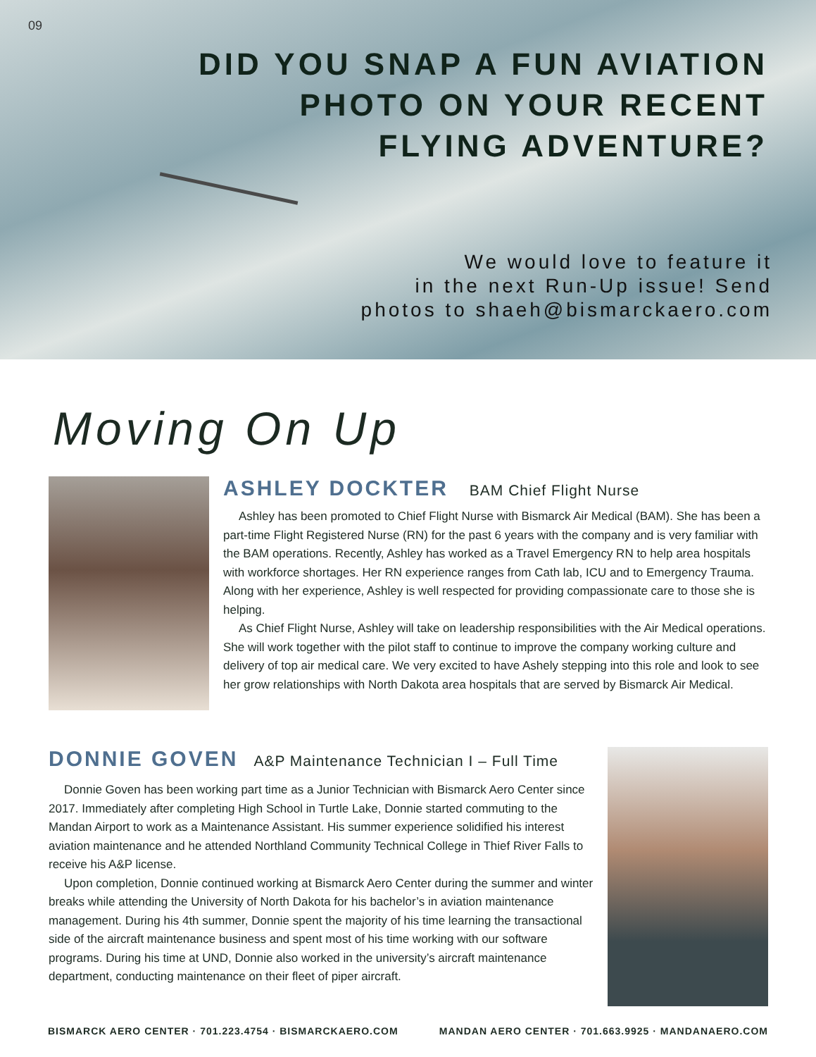09
DID YOU SNAP A FUN AVIATION
PHOTO ON YOUR RECENT
FLYING ADVENTURE?
We would love to feature it
in the next Run-Up issue! Send
photos to shaeh@bismarckaero.com
Moving On Up
ASHLEY DOCKTER BAM Chief Flight Nurse
Ashley has been promoted to Chief Flight Nurse with Bismarck Air Medical (BAM). She has been a part-time Flight Registered Nurse (RN) for the past 6 years with the company and is very familiar with the BAM operations. Recently, Ashley has worked as a Travel Emergency RN to help area hospitals with workforce shortages. Her RN experience ranges from Cath lab, ICU and to Emergency Trauma. Along with her experience, Ashley is well respected for providing compassionate care to those she is helping.
As Chief Flight Nurse, Ashley will take on leadership responsibilities with the Air Medical operations. She will work together with the pilot staff to continue to improve the company working culture and delivery of top air medical care. We very excited to have Ashely stepping into this role and look to see her grow relationships with North Dakota area hospitals that are served by Bismarck Air Medical.
DONNIE GOVEN A&P Maintenance Technician I – Full Time
Donnie Goven has been working part time as a Junior Technician with Bismarck Aero Center since 2017. Immediately after completing High School in Turtle Lake, Donnie started commuting to the Mandan Airport to work as a Maintenance Assistant. His summer experience solidified his interest aviation maintenance and he attended Northland Community Technical College in Thief River Falls to receive his A&P license.
Upon completion, Donnie continued working at Bismarck Aero Center during the summer and winter breaks while attending the University of North Dakota for his bachelor’s in aviation maintenance management. During his 4th summer, Donnie spent the majority of his time learning the transactional side of the aircraft maintenance business and spent most of his time working with our software programs. During his time at UND, Donnie also worked in the university’s aircraft maintenance department, conducting maintenance on their fleet of piper aircraft.
BISMARCK AERO CENTER · 701.223.4754 · BISMARCKAERO.COM MANDAN AERO CENTER · 701.663.9925 · MANDANAERO.COM